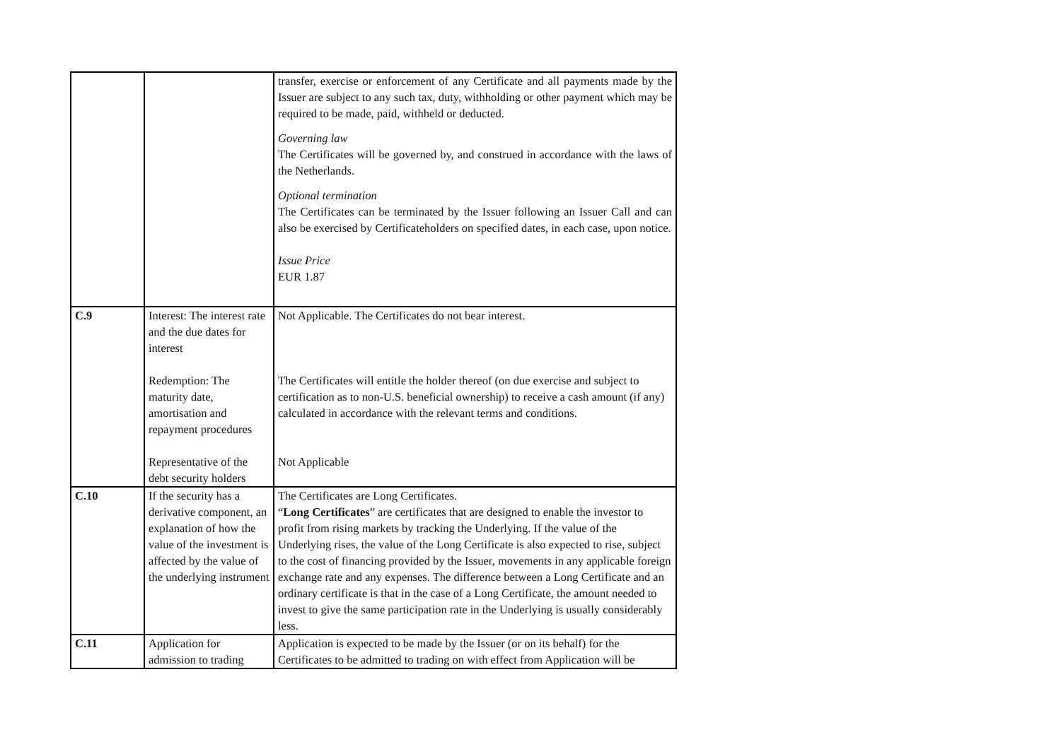| | | transfer, exercise or enforcement of any Certificate and all payments made by the Issuer are subject to any such tax, duty, withholding or other payment which may be required to be made, paid, withheld or deducted. Governing law The Certificates will be governed by, and construed in accordance with the laws of the Netherlands. Optional termination The Certificates can be terminated by the Issuer following an Issuer Call and can also be exercised by Certificateholders on specified dates, in each case, upon notice. Issue Price EUR 1.87 |
| C.9 | Interest: The interest rate and the due dates for interest Redemption: The maturity date, amortisation and repayment procedures Representative of the debt security holders | Not Applicable. The Certificates do not bear interest. The Certificates will entitle the holder thereof (on due exercise and subject to certification as to non-U.S. beneficial ownership) to receive a cash amount (if any) calculated in accordance with the relevant terms and conditions. Not Applicable |
| C.10 | If the security has a derivative component, an explanation of how the value of the investment is affected by the value of the underlying instrument | The Certificates are Long Certificates. “ Long Certificates ” are certificates that are designed to enable the investor to profit from rising markets by tracking the Underlying. If the value of the Underlying rises, the value of the Long Certificate is also expected to rise, subject to the cost of financing provided by the Issuer, movements in any applicable foreign exchange rate and any expenses. The difference between a Long Certificate and an ordinary certificate is that in the case of a Long Certificate, the amount needed to invest to give the same participation rate in the Underlying is usually considerably less. |
| C.11 | Application for admission to trading | Application is expected to be made by the Issuer (or on its behalf) for the Certificates to be admitted to trading on with effect from Application will be |